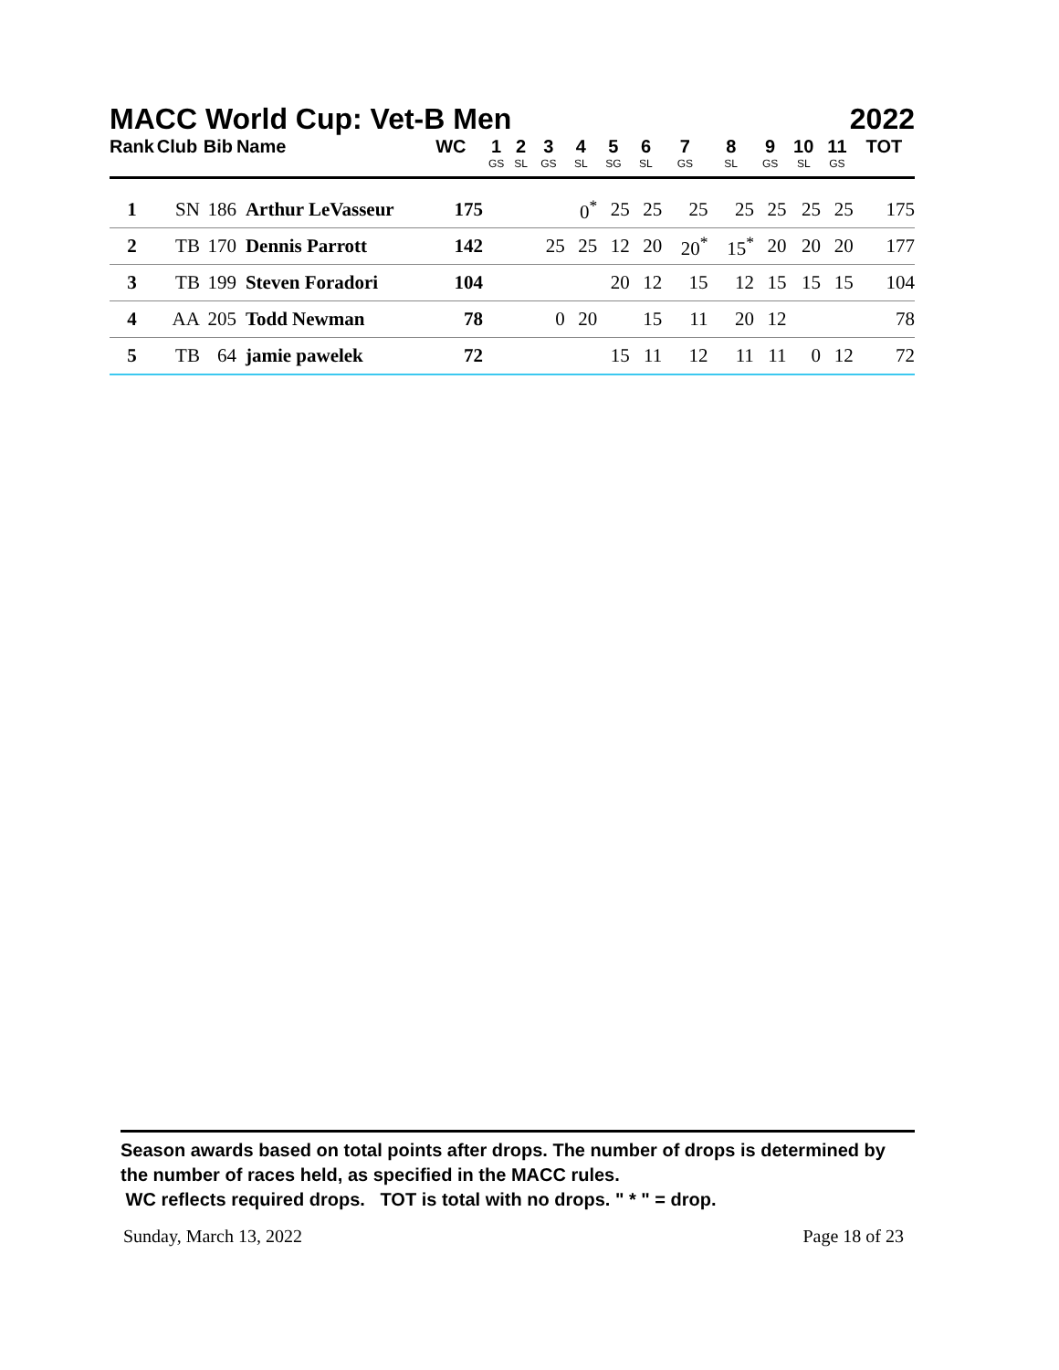MACC World Cup: Vet-B Men 2022
| Rank | Club | Bib | Name | WC | 1 GS | 2 SL | 3 GS | 4 SL | 5 SG | 6 SL | 7 GS | 8 SL | 9 GS | 10 SL | 11 GS | TOT |
| --- | --- | --- | --- | --- | --- | --- | --- | --- | --- | --- | --- | --- | --- | --- | --- | --- |
| 1 | SN | 186 | Arthur LeVasseur | 175 | | | | 0<sup>*</sup> | 25 | 25 | 25 | 25 | 25 | 25 | 25 | 175 |
| 2 | TB | 170 | Dennis Parrott | 142 | | | 25 | 25 | 12 | 20 | 20<sup>*</sup> | 15<sup>*</sup> | 20 | 20 | 20 | 177 |
| 3 | TB | 199 | Steven Foradori | 104 | | | | | 20 | 12 | 15 | 12 | 15 | 15 | 15 | 104 |
| 4 | AA | 205 | Todd Newman | 78 | | | 0 | 20 | | 15 | 11 | 20 | 12 | | | 78 |
| 5 | TB | 64 | jamie pawelek | 72 | | | | | 15 | 11 | 12 | 11 | 11 | 0 | 12 | 72 |
Season awards based on total points after drops. The number of drops is determined by the number of races held, as specified in the MACC rules.
WC reflects required drops. TOT is total with no drops. " * " = drop.
Sunday, March 13, 2022 Page 18 of 23